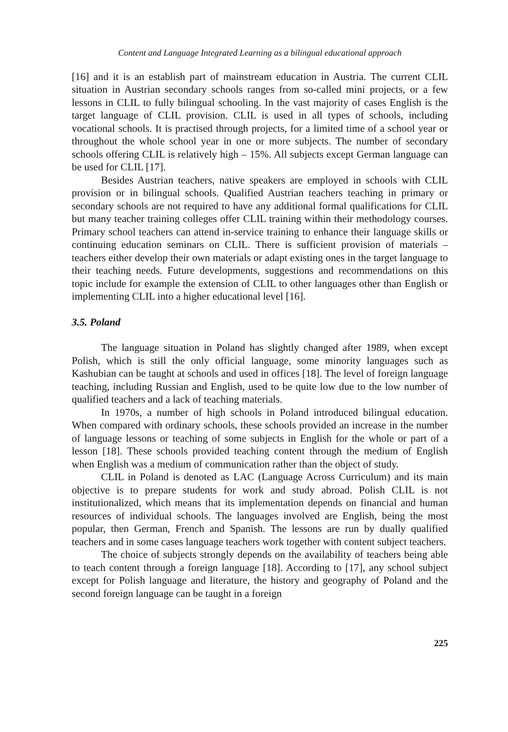Content and Language Integrated Learning as a bilingual educational approach
[16] and it is an establish part of mainstream education in Austria. The current CLIL situation in Austrian secondary schools ranges from so-called mini projects, or a few lessons in CLIL to fully bilingual schooling. In the vast majority of cases English is the target language of CLIL provision. CLIL is used in all types of schools, including vocational schools. It is practised through projects, for a limited time of a school year or throughout the whole school year in one or more subjects. The number of secondary schools offering CLIL is relatively high – 15%. All subjects except German language can be used for CLIL [17].
Besides Austrian teachers, native speakers are employed in schools with CLIL provision or in bilingual schools. Qualified Austrian teachers teaching in primary or secondary schools are not required to have any additional formal qualifications for CLIL but many teacher training colleges offer CLIL training within their methodology courses. Primary school teachers can attend in-service training to enhance their language skills or continuing education seminars on CLIL. There is sufficient provision of materials – teachers either develop their own materials or adapt existing ones in the target language to their teaching needs. Future developments, suggestions and recommendations on this topic include for example the extension of CLIL to other languages other than English or implementing CLIL into a higher educational level [16].
3.5. Poland
The language situation in Poland has slightly changed after 1989, when except Polish, which is still the only official language, some minority languages such as Kashubian can be taught at schools and used in offices [18]. The level of foreign language teaching, including Russian and English, used to be quite low due to the low number of qualified teachers and a lack of teaching materials.
In 1970s, a number of high schools in Poland introduced bilingual education. When compared with ordinary schools, these schools provided an increase in the number of language lessons or teaching of some subjects in English for the whole or part of a lesson [18]. These schools provided teaching content through the medium of English when English was a medium of communication rather than the object of study.
CLIL in Poland is denoted as LAC (Language Across Curriculum) and its main objective is to prepare students for work and study abroad. Polish CLIL is not institutionalized, which means that its implementation depends on financial and human resources of individual schools. The languages involved are English, being the most popular, then German, French and Spanish. The lessons are run by dually qualified teachers and in some cases language teachers work together with content subject teachers.
The choice of subjects strongly depends on the availability of teachers being able to teach content through a foreign language [18]. According to [17], any school subject except for Polish language and literature, the history and geography of Poland and the second foreign language can be taught in a foreign
225